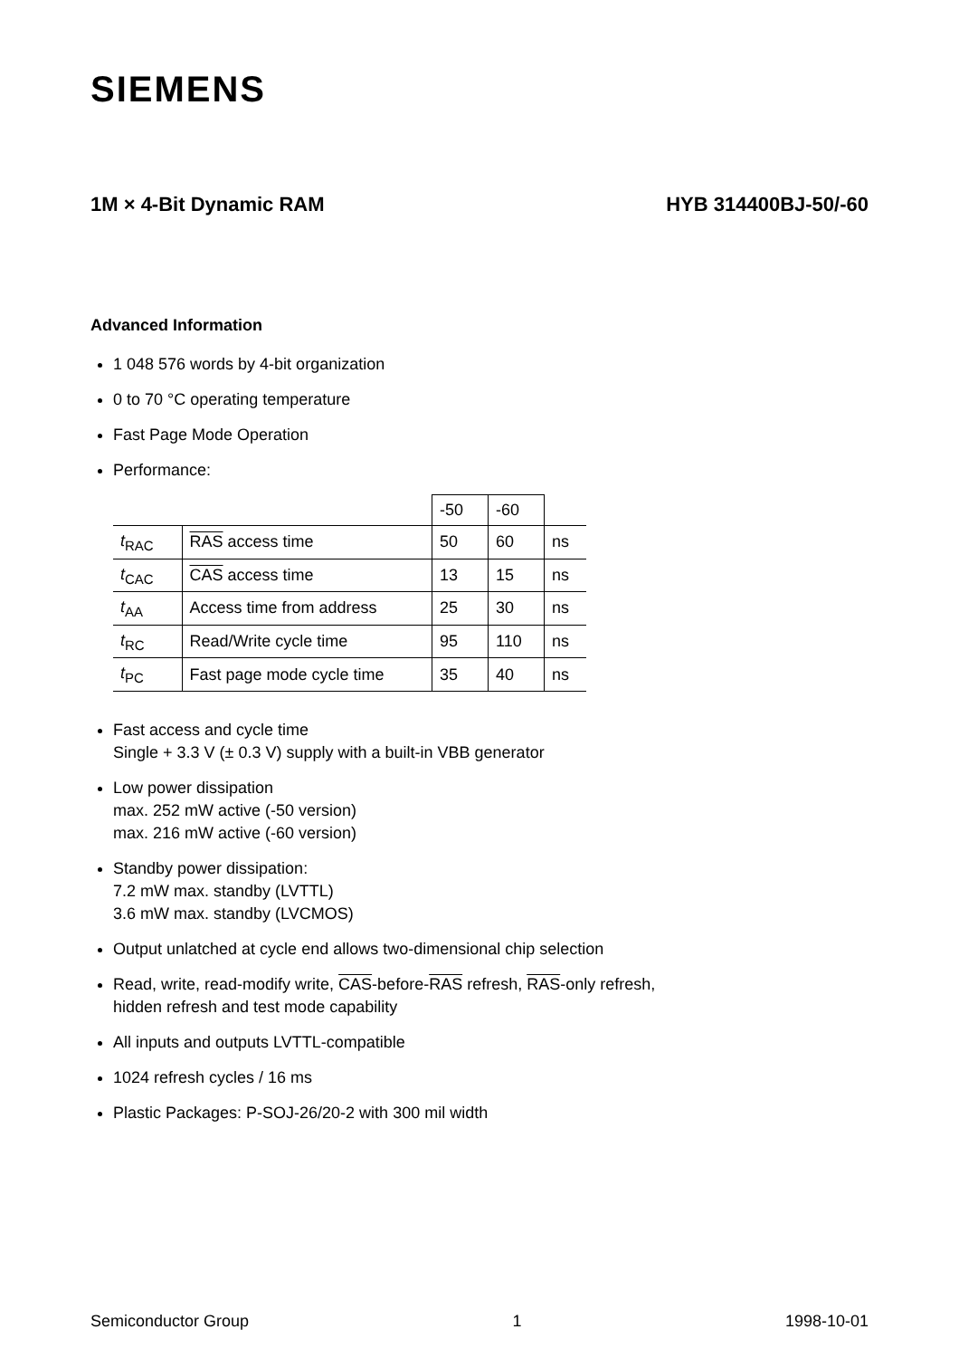SIEMENS
1M × 4-Bit Dynamic RAM HYB 314400BJ-50/-60
Advanced Information
1 048 576 words by 4-bit organization
0 to 70 °C operating temperature
Fast Page Mode Operation
Performance:
| | | -50 | -60 | |
| t<sub>RAC</sub> | RAS access time | 50 | 60 | ns |
| t<sub>CAC</sub> | CAS access time | 13 | 15 | ns |
| t<sub>AA</sub> | Access time from address | 25 | 30 | ns |
| t<sub>RC</sub> | Read/Write cycle time | 95 | 110 | ns |
| t<sub>PC</sub> | Fast page mode cycle time | 35 | 40 | ns |
Fast access and cycle time
Single + 3.3 V (± 0.3 V) supply with a built-in VBB generator
Low power dissipation
max. 252 mW active (-50 version)
max. 216 mW active (-60 version)
Standby power dissipation:
7.2 mW max. standby (LVTTL)
3.6 mW max. standby (LVCMOS)
Output unlatched at cycle end allows two-dimensional chip selection
Read, write, read-modify write, CAS-before-RAS refresh, RAS-only refresh,
hidden refresh and test mode capability
All inputs and outputs LVTTL-compatible
1024 refresh cycles / 16 ms
Plastic Packages: P-SOJ-26/20-2 with 300 mil width
Semiconductor Group 1 1998-10-01